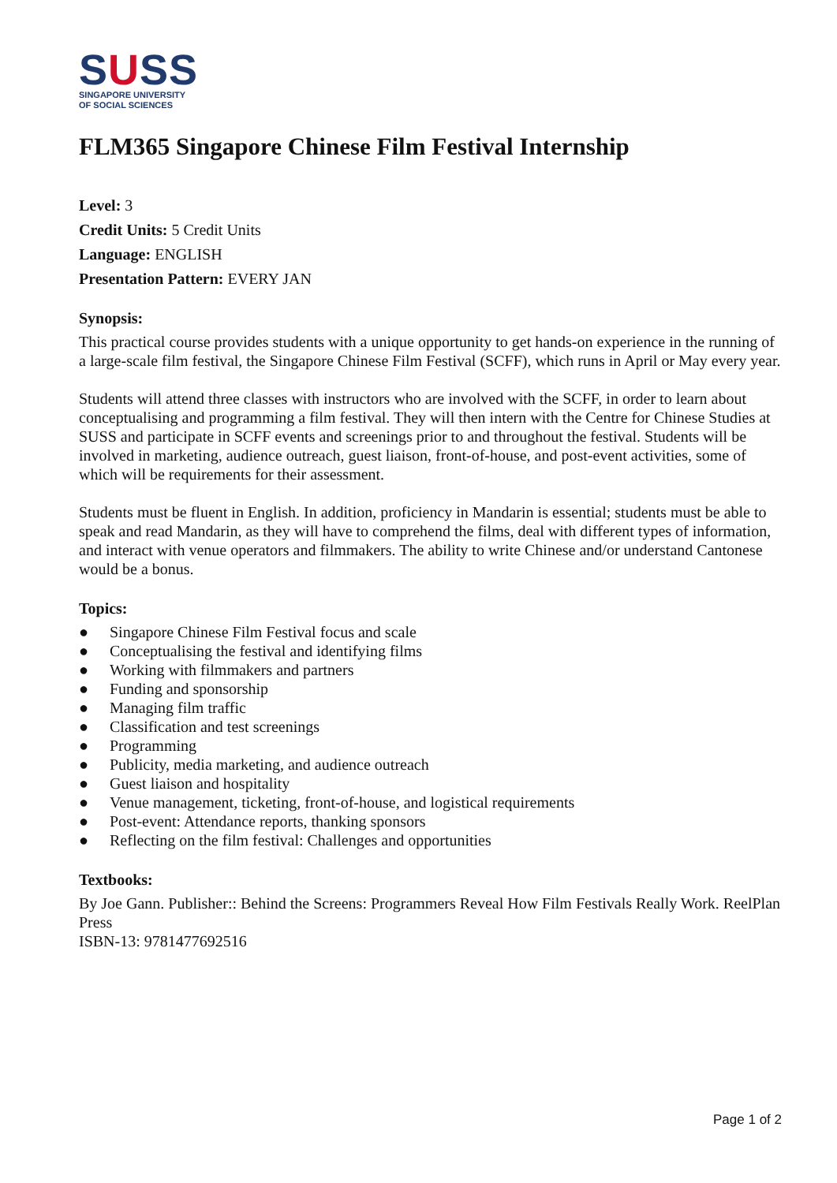SUSS
SINGAPORE UNIVERSITY
OF SOCIAL SCIENCES
FLM365 Singapore Chinese Film Festival Internship
Level: 3
Credit Units: 5 Credit Units
Language: ENGLISH
Presentation Pattern: EVERY JAN
Synopsis:
This practical course provides students with a unique opportunity to get hands-on experience in the running of a large-scale film festival, the Singapore Chinese Film Festival (SCFF), which runs in April or May every year.
Students will attend three classes with instructors who are involved with the SCFF, in order to learn about conceptualising and programming a film festival. They will then intern with the Centre for Chinese Studies at SUSS and participate in SCFF events and screenings prior to and throughout the festival. Students will be involved in marketing, audience outreach, guest liaison, front-of-house, and post-event activities, some of which will be requirements for their assessment.
Students must be fluent in English. In addition, proficiency in Mandarin is essential; students must be able to speak and read Mandarin, as they will have to comprehend the films, deal with different types of information, and interact with venue operators and filmmakers. The ability to write Chinese and/or understand Cantonese would be a bonus.
Topics:
● Singapore Chinese Film Festival focus and scale
● Conceptualising the festival and identifying films
● Working with filmmakers and partners
● Funding and sponsorship
● Managing film traffic
● Classification and test screenings
● Programming
● Publicity, media marketing, and audience outreach
● Guest liaison and hospitality
● Venue management, ticketing, front-of-house, and logistical requirements
● Post-event: Attendance reports, thanking sponsors
● Reflecting on the film festival: Challenges and opportunities
Textbooks:
By Joe Gann. Publisher:: Behind the Screens: Programmers Reveal How Film Festivals Really Work. ReelPlan Press
ISBN-13: 9781477692516
Page 1 of 2